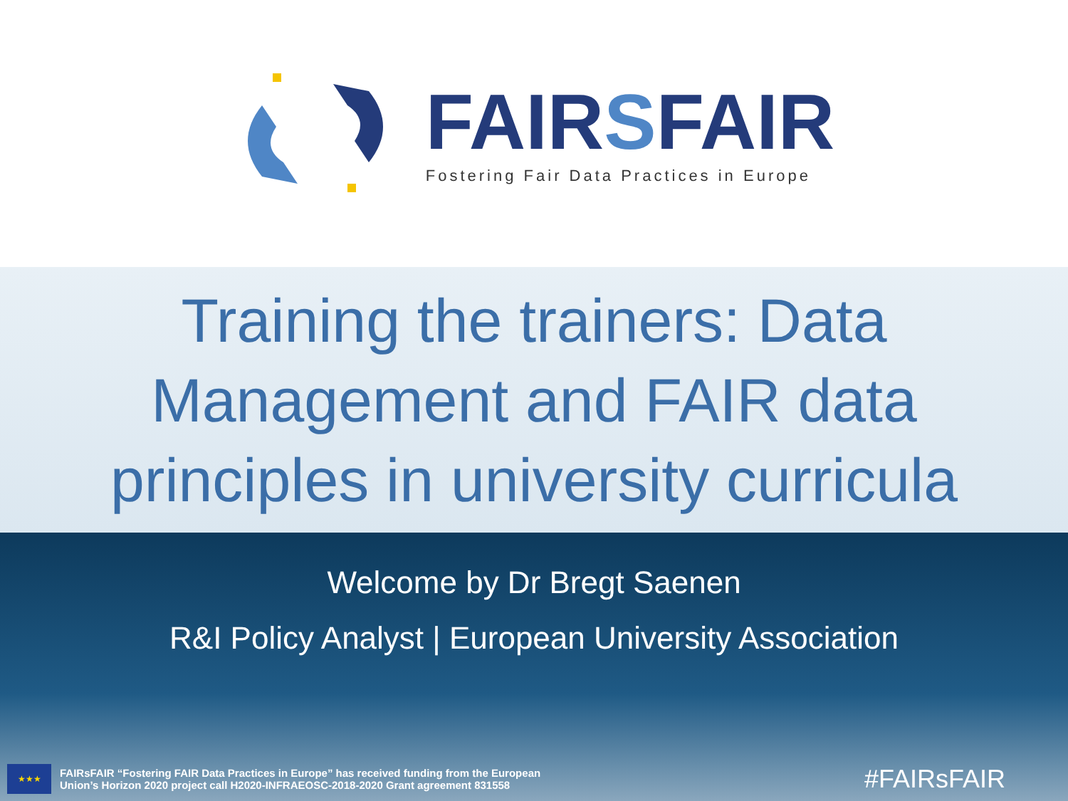FAIRSFAIR
Fostering Fair Data Practices in Europe
Training the trainers: Data Management and FAIR data principles in university curricula
Welcome by Dr Bregt Saenen
R&I Policy Analyst | European University Association
★★★
FAIRsFAIR “Fostering FAIR Data Practices in Europe” has received funding from the European
Union’s Horizon 2020 project call H2020-INFRAEOSC-2018-2020 Grant agreement 831558
#FAIRsFAIR